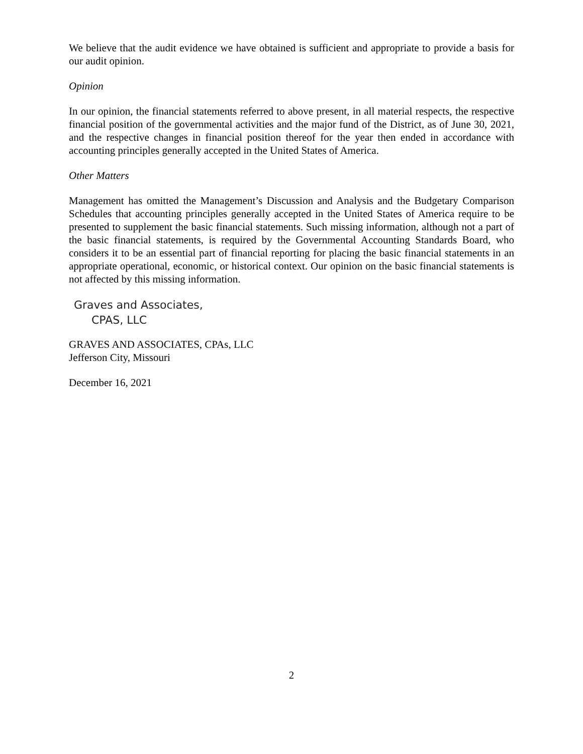We believe that the audit evidence we have obtained is sufficient and appropriate to provide a basis for our audit opinion.
Opinion
In our opinion, the financial statements referred to above present, in all material respects, the respective financial position of the governmental activities and the major fund of the District, as of June 30, 2021, and the respective changes in financial position thereof for the year then ended in accordance with accounting principles generally accepted in the United States of America.
Other Matters
Management has omitted the Management’s Discussion and Analysis and the Budgetary Comparison Schedules that accounting principles generally accepted in the United States of America require to be presented to supplement the basic financial statements. Such missing information, although not a part of the basic financial statements, is required by the Governmental Accounting Standards Board, who considers it to be an essential part of financial reporting for placing the basic financial statements in an appropriate operational, economic, or historical context. Our opinion on the basic financial statements is not affected by this missing information.
Graves and Associates,
CPAS, LLC
GRAVES AND ASSOCIATES, CPAs, LLC
Jefferson City, Missouri
December 16, 2021
2